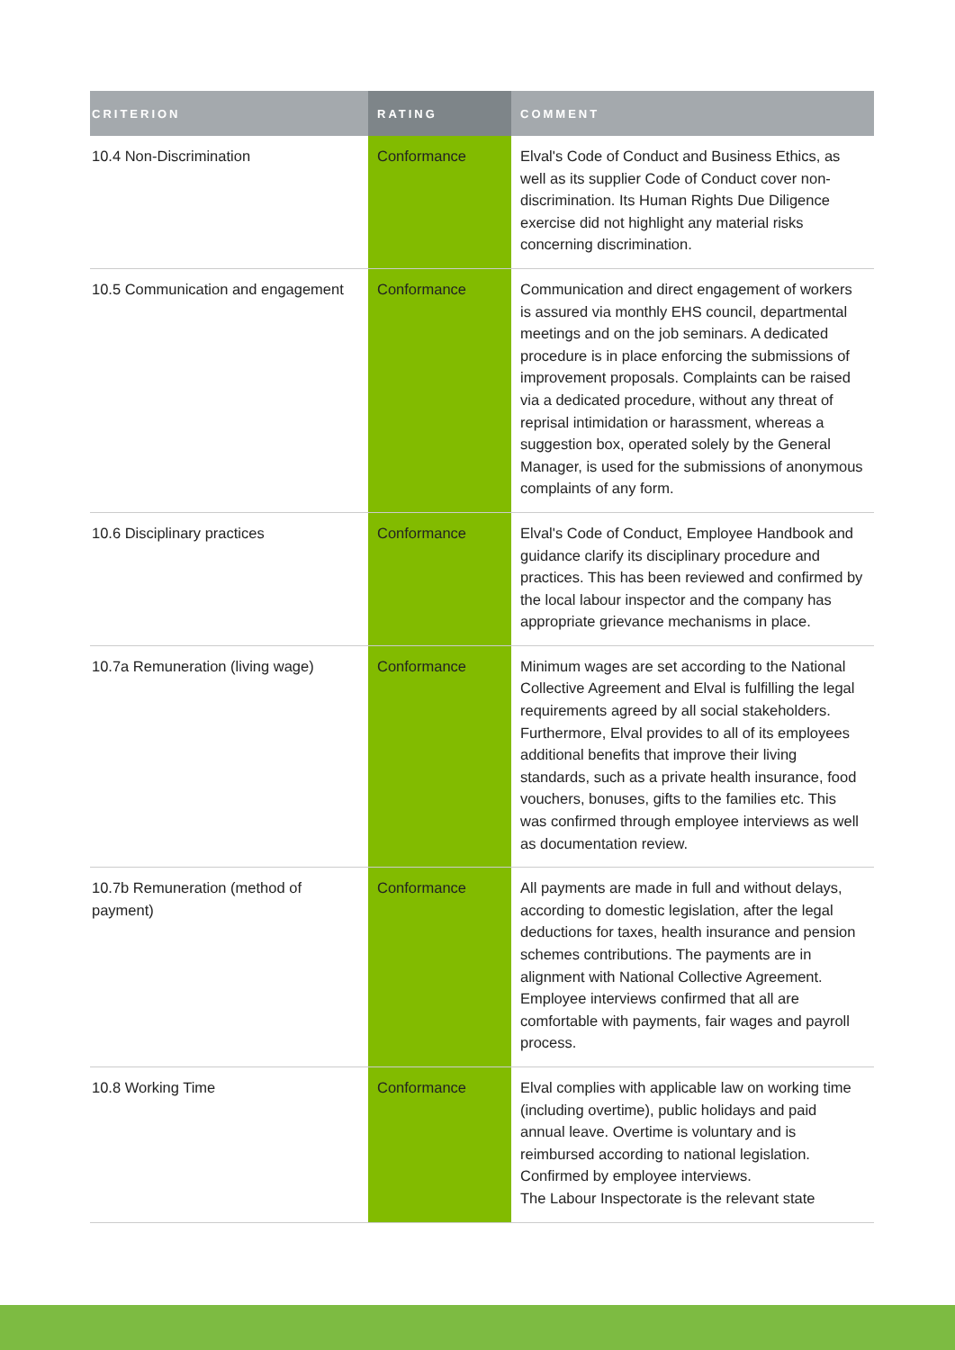| CRITERION | RATING | COMMENT |
| --- | --- | --- |
| 10.4 Non-Discrimination | Conformance | Elval's Code of Conduct and Business Ethics, as well as its supplier Code of Conduct cover non-discrimination. Its Human Rights Due Diligence exercise did not highlight any material risks concerning discrimination. |
| 10.5 Communication and engagement | Conformance | Communication and direct engagement of workers is assured via monthly EHS council, departmental meetings and on the job seminars. A dedicated procedure is in place enforcing the submissions of improvement proposals. Complaints can be raised via a dedicated procedure, without any threat of reprisal intimidation or harassment, whereas a suggestion box, operated solely by the General Manager, is used for the submissions of anonymous complaints of any form. |
| 10.6 Disciplinary practices | Conformance | Elval's Code of Conduct, Employee Handbook and guidance clarify its disciplinary procedure and practices. This has been reviewed and confirmed by the local labour inspector and the company has appropriate grievance mechanisms in place. |
| 10.7a Remuneration (living wage) | Conformance | Minimum wages are set according to the National Collective Agreement and Elval is fulfilling the legal requirements agreed by all social stakeholders. Furthermore, Elval provides to all of its employees additional benefits that improve their living standards, such as a private health insurance, food vouchers, bonuses, gifts to the families etc. This was confirmed through employee interviews as well as documentation review. |
| 10.7b Remuneration (method of payment) | Conformance | All payments are made in full and without delays, according to domestic legislation, after the legal deductions for taxes, health insurance and pension schemes contributions. The payments are in alignment with National Collective Agreement. Employee interviews confirmed that all are comfortable with payments, fair wages and payroll process. |
| 10.8 Working Time | Conformance | Elval complies with applicable law on working time (including overtime), public holidays and paid annual leave. Overtime is voluntary and is reimbursed according to national legislation. Confirmed by employee interviews. The Labour Inspectorate is the relevant state |